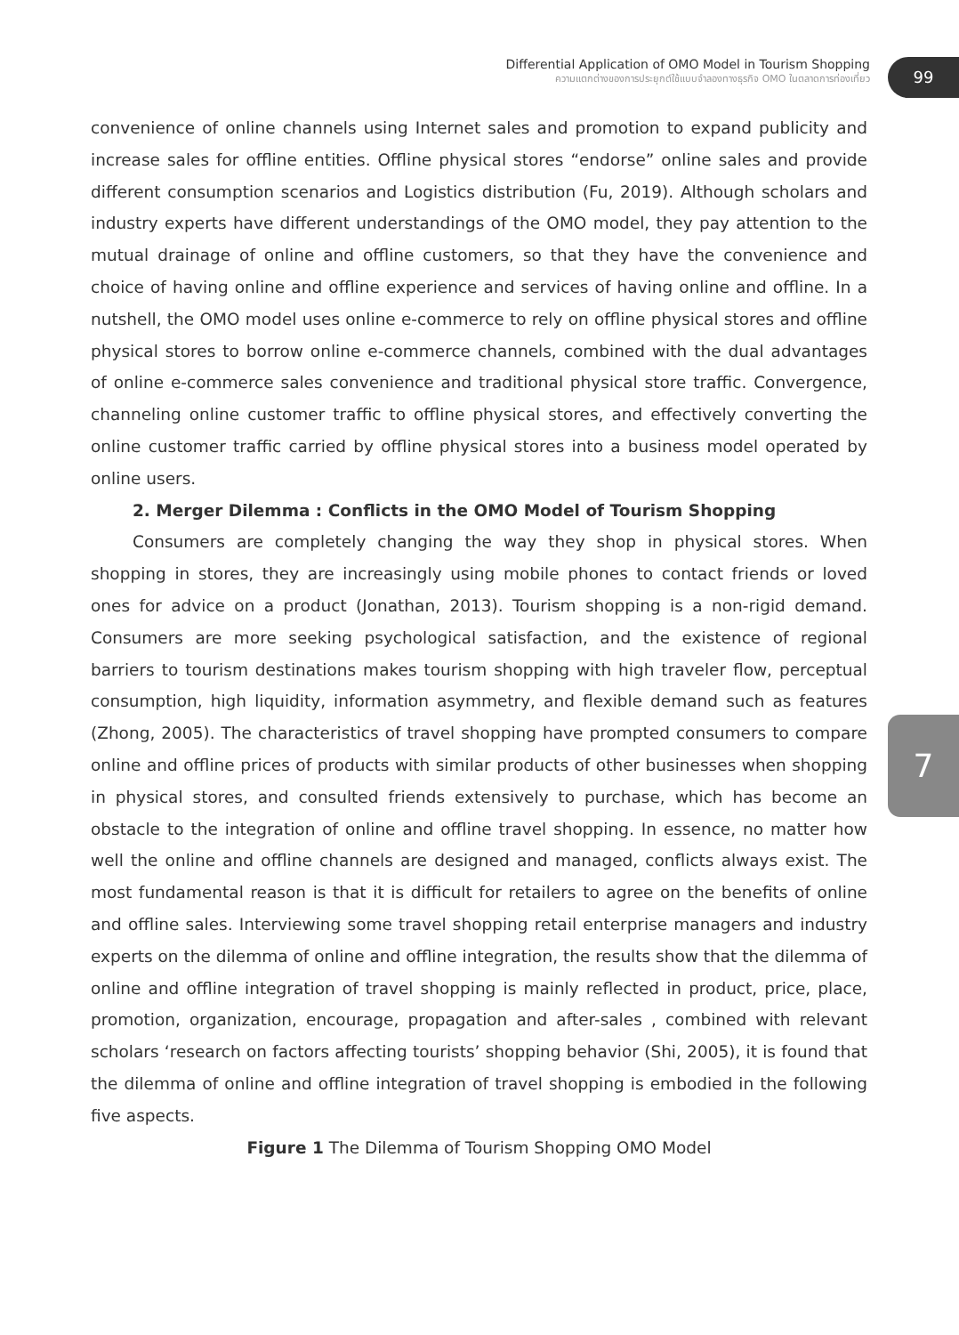Differential Application of OMO Model in Tourism Shopping
ความแตกต่างของการประยุกต์ใช้แบบจำลองทางธุรกิจ OMO ในตลาดการท่องเที่ยว
99
7
convenience of online channels using Internet sales and promotion to expand publicity and increase sales for offline entities. Offline physical stores “endorse” online sales and provide different consumption scenarios and Logistics distribution (Fu, 2019). Although scholars and industry experts have different understandings of the OMO model, they pay attention to the mutual drainage of online and offline customers, so that they have the convenience and choice of having online and offline experience and services of having online and offline. In a nutshell, the OMO model uses online e-commerce to rely on offline physical stores and offline physical stores to borrow online e-commerce channels, combined with the dual advantages of online e-commerce sales convenience and traditional physical store traffic. Convergence, channeling online customer traffic to offline physical stores, and effectively converting the online customer traffic carried by offline physical stores into a business model operated by online users.
2. Merger Dilemma : Conflicts in the OMO Model of Tourism Shopping
Consumers are completely changing the way they shop in physical stores. When shopping in stores, they are increasingly using mobile phones to contact friends or loved ones for advice on a product (Jonathan, 2013). Tourism shopping is a non-rigid demand. Consumers are more seeking psychological satisfaction, and the existence of regional barriers to tourism destinations makes tourism shopping with high traveler flow, perceptual consumption, high liquidity, information asymmetry, and flexible demand such as features (Zhong, 2005). The characteristics of travel shopping have prompted consumers to compare online and offline prices of products with similar products of other businesses when shopping in physical stores, and consulted friends extensively to purchase, which has become an obstacle to the integration of online and offline travel shopping. In essence, no matter how well the online and offline channels are designed and managed, conflicts always exist. The most fundamental reason is that it is difficult for retailers to agree on the benefits of online and offline sales. Interviewing some travel shopping retail enterprise managers and industry experts on the dilemma of online and offline integration, the results show that the dilemma of online and offline integration of travel shopping is mainly reflected in product, price, place, promotion, organization, encourage, propagation and after-sales , combined with relevant scholars ‘research on factors affecting tourists’ shopping behavior (Shi, 2005), it is found that the dilemma of online and offline integration of travel shopping is embodied in the following five aspects.
Figure 1 The Dilemma of Tourism Shopping OMO Model